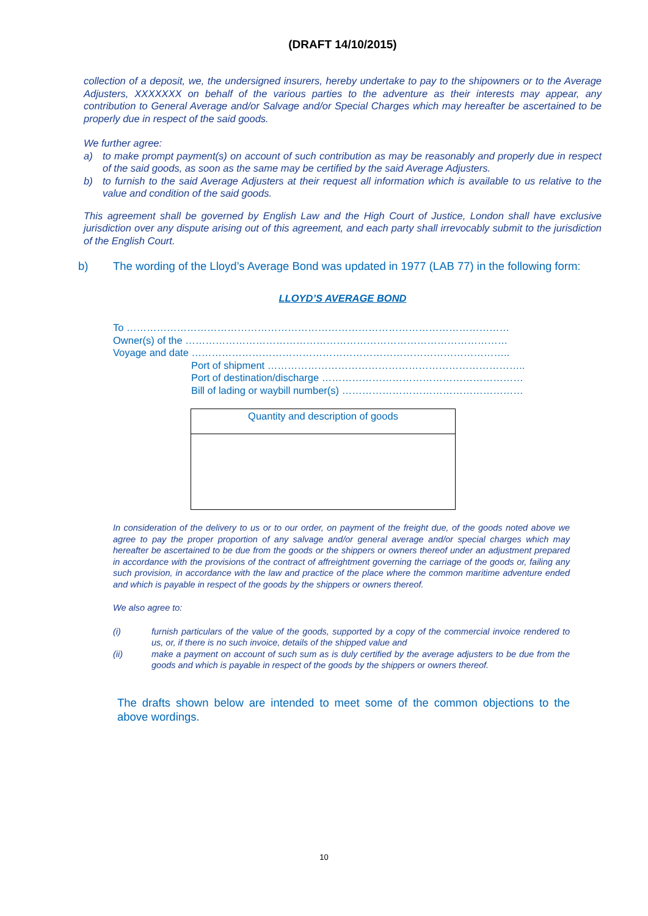(DRAFT 14/10/2015)
collection of a deposit, we, the undersigned insurers, hereby undertake to pay to the shipowners or to the Average Adjusters, XXXXXXX on behalf of the various parties to the adventure as their interests may appear, any contribution to General Average and/or Salvage and/or Special Charges which may hereafter be ascertained to be properly due in respect of the said goods.
We further agree:
a) to make prompt payment(s) on account of such contribution as may be reasonably and properly due in respect of the said goods, as soon as the same may be certified by the said Average Adjusters.
b) to furnish to the said Average Adjusters at their request all information which is available to us relative to the value and condition of the said goods.
This agreement shall be governed by English Law and the High Court of Justice, London shall have exclusive jurisdiction over any dispute arising out of this agreement, and each party shall irrevocably submit to the jurisdiction of the English Court.
b) The wording of the Lloyd’s Average Bond was updated in 1977 (LAB 77) in the following form:
LLOYD’S AVERAGE BOND
To ……………………………………………………………………………………………………
Owner(s) of the ……………………………………………………………………………………
Voyage and date …………………………………………………………………………………..
Port of shipment …………………………………………………………………..
Port of destination/discharge ……………………………………………………
Bill of lading or waybill number(s) ………………………………………………
Quantity and description of goods
In consideration of the delivery to us or to our order, on payment of the freight due, of the goods noted above we agree to pay the proper proportion of any salvage and/or general average and/or special charges which may hereafter be ascertained to be due from the goods or the shippers or owners thereof under an adjustment prepared in accordance with the provisions of the contract of affreightment governing the carriage of the goods or, failing any such provision, in accordance with the law and practice of the place where the common maritime adventure ended and which is payable in respect of the goods by the shippers or owners thereof.
We also agree to:
(i) furnish particulars of the value of the goods, supported by a copy of the commercial invoice rendered to us, or, if there is no such invoice, details of the shipped value and
(ii) make a payment on account of such sum as is duly certified by the average adjusters to be due from the goods and which is payable in respect of the goods by the shippers or owners thereof.
The drafts shown below are intended to meet some of the common objections to the above wordings.
10